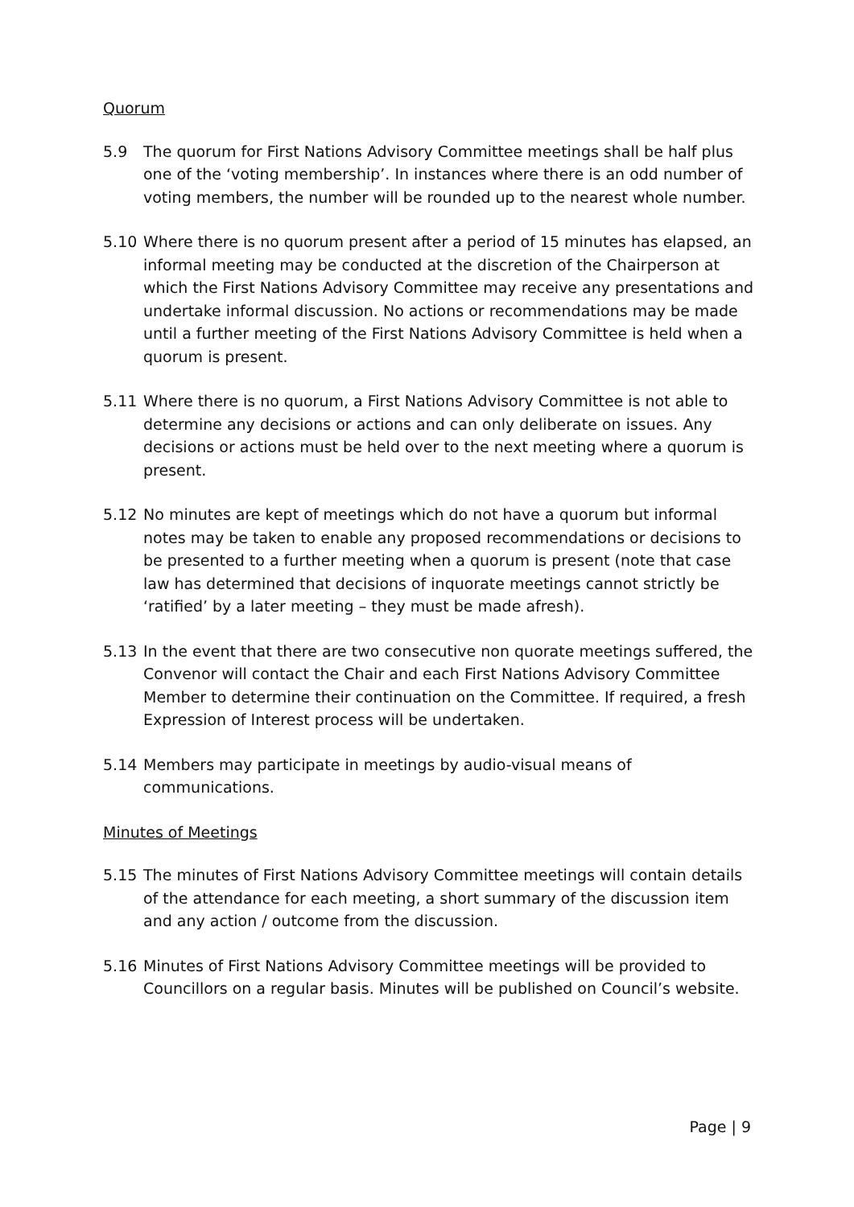Quorum
5.9 The quorum for First Nations Advisory Committee meetings shall be half plus one of the ‘voting membership’. In instances where there is an odd number of voting members, the number will be rounded up to the nearest whole number.
5.10 Where there is no quorum present after a period of 15 minutes has elapsed, an informal meeting may be conducted at the discretion of the Chairperson at which the First Nations Advisory Committee may receive any presentations and undertake informal discussion. No actions or recommendations may be made until a further meeting of the First Nations Advisory Committee is held when a quorum is present.
5.11 Where there is no quorum, a First Nations Advisory Committee is not able to determine any decisions or actions and can only deliberate on issues. Any decisions or actions must be held over to the next meeting where a quorum is present.
5.12 No minutes are kept of meetings which do not have a quorum but informal notes may be taken to enable any proposed recommendations or decisions to be presented to a further meeting when a quorum is present (note that case law has determined that decisions of inquorate meetings cannot strictly be ‘ratified’ by a later meeting – they must be made afresh).
5.13 In the event that there are two consecutive non quorate meetings suffered, the Convenor will contact the Chair and each First Nations Advisory Committee Member to determine their continuation on the Committee. If required, a fresh Expression of Interest process will be undertaken.
5.14 Members may participate in meetings by audio-visual means of communications.
Minutes of Meetings
5.15 The minutes of First Nations Advisory Committee meetings will contain details of the attendance for each meeting, a short summary of the discussion item and any action / outcome from the discussion.
5.16 Minutes of First Nations Advisory Committee meetings will be provided to Councillors on a regular basis. Minutes will be published on Council’s website.
Page | 9